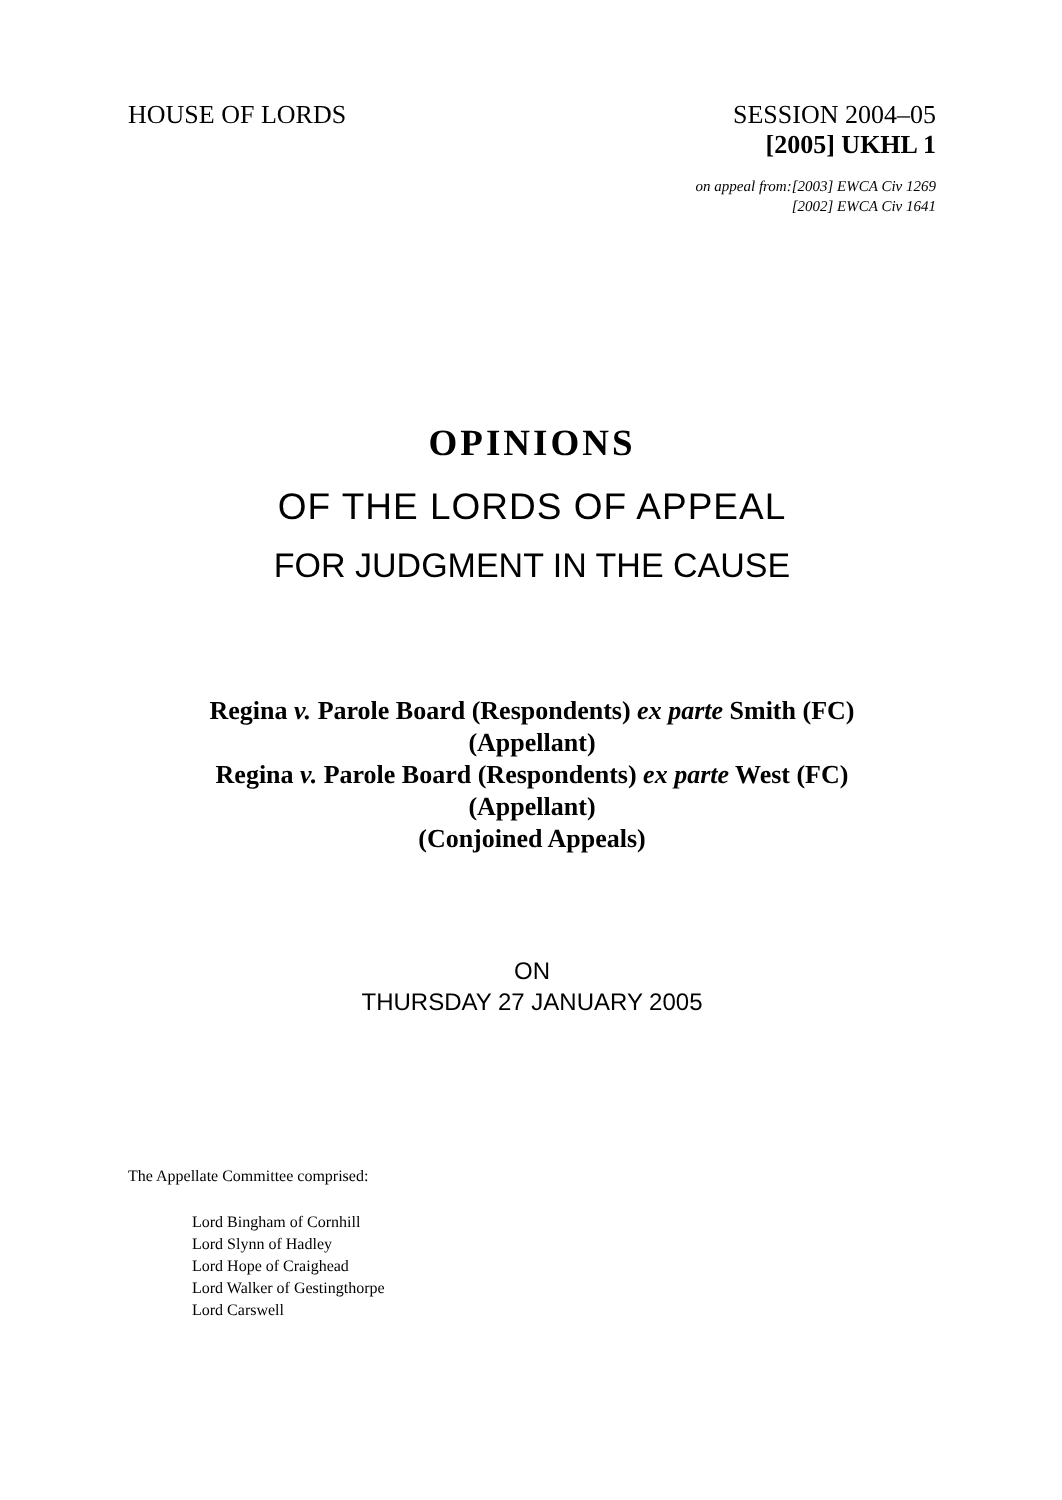HOUSE OF LORDS SESSION 2004–05
[2005] UKHL 1
on appeal from:[2003] EWCA Civ 1269
[2002] EWCA Civ 1641
OPINIONS
OF THE LORDS OF APPEAL
FOR JUDGMENT IN THE CAUSE
Regina v. Parole Board (Respondents) ex parte Smith (FC)
(Appellant)
Regina v. Parole Board (Respondents) ex parte West (FC)
(Appellant)
(Conjoined Appeals)
ON
THURSDAY 27 JANUARY 2005
The Appellate Committee comprised:
Lord Bingham of Cornhill
Lord Slynn of Hadley
Lord Hope of Craighead
Lord Walker of Gestingthorpe
Lord Carswell